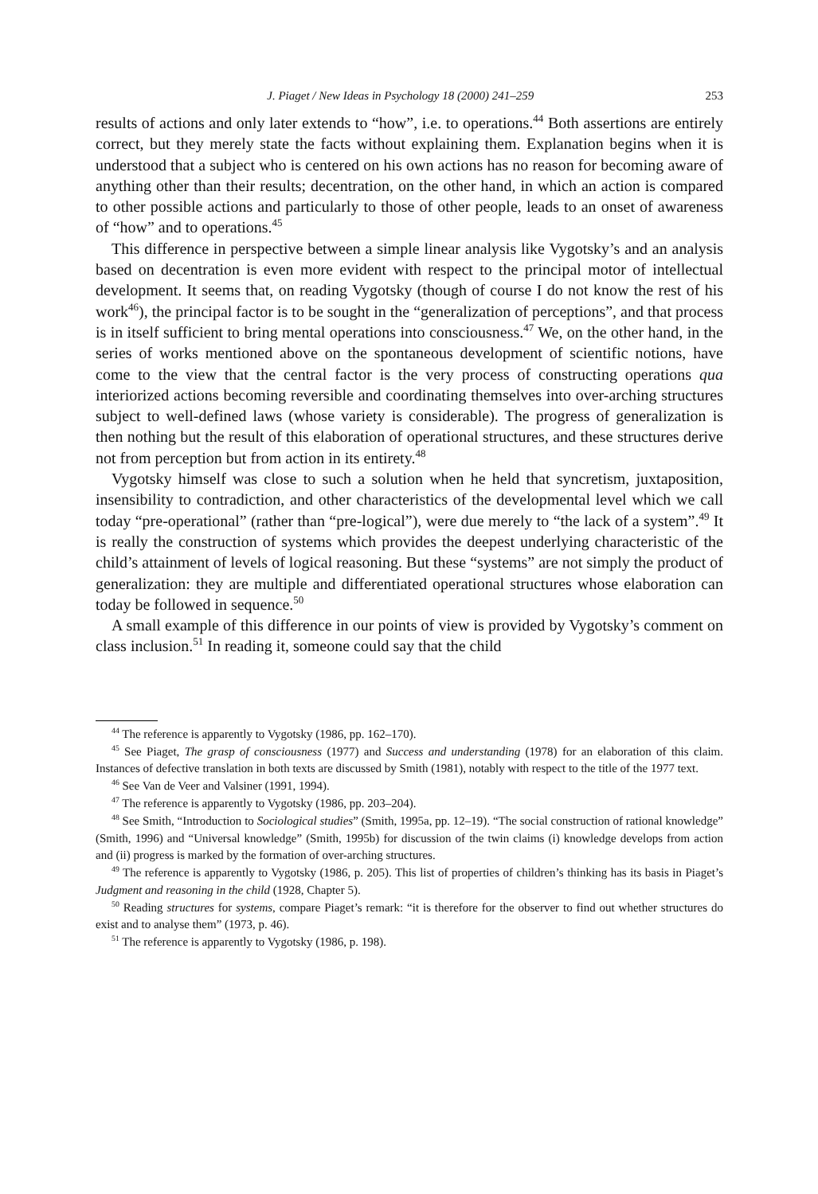J. Piaget / New Ideas in Psychology 18 (2000) 241–259 253
results of actions and only later extends to “how”, i.e. to operations.<sup>44</sup> Both assertions are entirely correct, but they merely state the facts without explaining them. Explanation begins when it is understood that a subject who is centered on his own actions has no reason for becoming aware of anything other than their results; decentration, on the other hand, in which an action is compared to other possible actions and particularly to those of other people, leads to an onset of awareness of “how” and to operations.<sup>45</sup>
This difference in perspective between a simple linear analysis like Vygotsky’s and an analysis based on decentration is even more evident with respect to the principal motor of intellectual development. It seems that, on reading Vygotsky (though of course I do not know the rest of his work<sup>46</sup>), the principal factor is to be sought in the “generalization of perceptions”, and that process is in itself sufficient to bring mental operations into consciousness.<sup>47</sup> We, on the other hand, in the series of works mentioned above on the spontaneous development of scientific notions, have come to the view that the central factor is the very process of constructing operations qua interiorized actions becoming reversible and coordinating themselves into over-arching structures subject to well-defined laws (whose variety is considerable). The progress of generalization is then nothing but the result of this elaboration of operational structures, and these structures derive not from perception but from action in its entirety.<sup>48</sup>
Vygotsky himself was close to such a solution when he held that syncretism, juxtaposition, insensibility to contradiction, and other characteristics of the developmental level which we call today “pre-operational” (rather than “pre-logical”), were due merely to “the lack of a system”.<sup>49</sup> It is really the construction of systems which provides the deepest underlying characteristic of the child’s attainment of levels of logical reasoning. But these “systems” are not simply the product of generalization: they are multiple and differentiated operational structures whose elaboration can today be followed in sequence.<sup>50</sup>
A small example of this difference in our points of view is provided by Vygotsky’s comment on class inclusion.<sup>51</sup> In reading it, someone could say that the child
<sup>44</sup> The reference is apparently to Vygotsky (1986, pp. 162–170).
<sup>45</sup> See Piaget, The grasp of consciousness (1977) and Success and understanding (1978) for an elaboration of this claim. Instances of defective translation in both texts are discussed by Smith (1981), notably with respect to the title of the 1977 text.
<sup>46</sup> See Van de Veer and Valsiner (1991, 1994).
<sup>47</sup> The reference is apparently to Vygotsky (1986, pp. 203–204).
<sup>48</sup> See Smith, “Introduction to Sociological studies” (Smith, 1995a, pp. 12–19). “The social construction of rational knowledge” (Smith, 1996) and “Universal knowledge” (Smith, 1995b) for discussion of the twin claims (i) knowledge develops from action and (ii) progress is marked by the formation of over-arching structures.
<sup>49</sup> The reference is apparently to Vygotsky (1986, p. 205). This list of properties of children’s thinking has its basis in Piaget’s Judgment and reasoning in the child (1928, Chapter 5).
<sup>50</sup> Reading structures for systems, compare Piaget’s remark: “it is therefore for the observer to find out whether structures do exist and to analyse them” (1973, p. 46).
<sup>51</sup> The reference is apparently to Vygotsky (1986, p. 198).